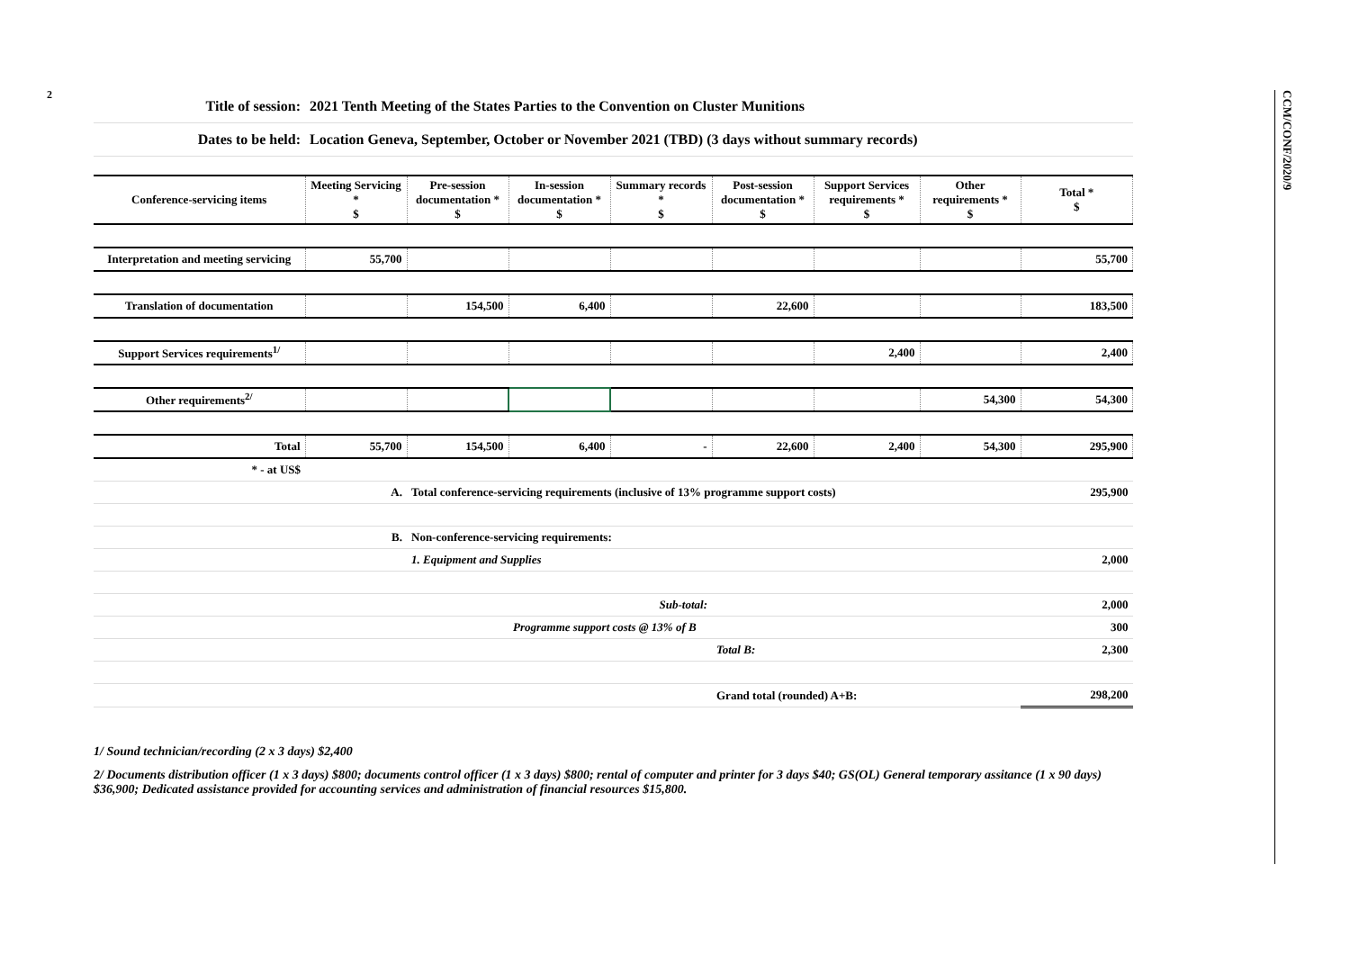2
CCM/CONF/2020/9
| Title of session: | 2021 Tenth Meeting of the States Parties to the Convention on Cluster Munitions |
| Dates to be held: | Location Geneva, September, October or November 2021 (TBD) (3 days without summary records) |
| Conference-servicing items | Meeting Servicing * $ | Pre-session documentation * $ | In-session documentation * $ | Summary records * $ | Post-session documentation * $ | Support Services requirements * $ | Other requirements * $ | Total * $ |
| Interpretation and meeting servicing | 55,700 | | | | | | | 55,700 |
| Translation of documentation | | 154,500 | 6,400 | | 22,600 | | | 183,500 |
| Support Services requirements<sup>1/</sup> | | | | | | 2,400 | | 2,400 |
| Other requirements<sup>2/</sup> | | | | | | | 54,300 | 54,300 |
| Total | 55,700 | 154,500 | 6,400 | - | 22,600 | 2,400 | 54,300 | 295,900 |
| * - at US$ | | | | | | | | |
| | A. | Total conference-servicing requirements (inclusive of 13% programme support costs) | | | | | | 295,900 |
| | B. | Non-conference-servicing requirements: | | | | | | |
| | | 1. Equipment and Supplies | | | | | | 2,000 |
| | | | Sub-total: | | | | | 2,000 |
| | | | Programme support costs @ 13% of B | | | | | 300 |
| | | | | | Total B: | | | 2,300 |
| | | | | | Grand total (rounded) A+B: | | | 298,200 |
1/ Sound technician/recording (2 x 3 days) $2,400
2/ Documents distribution officer (1 x 3 days) $800; documents control officer (1 x 3 days) $800; rental of computer and printer for 3 days $40; GS(OL) General temporary assitance (1 x 90 days) $36,900; Dedicated assistance provided for accounting services and administration of financial resources $15,800.